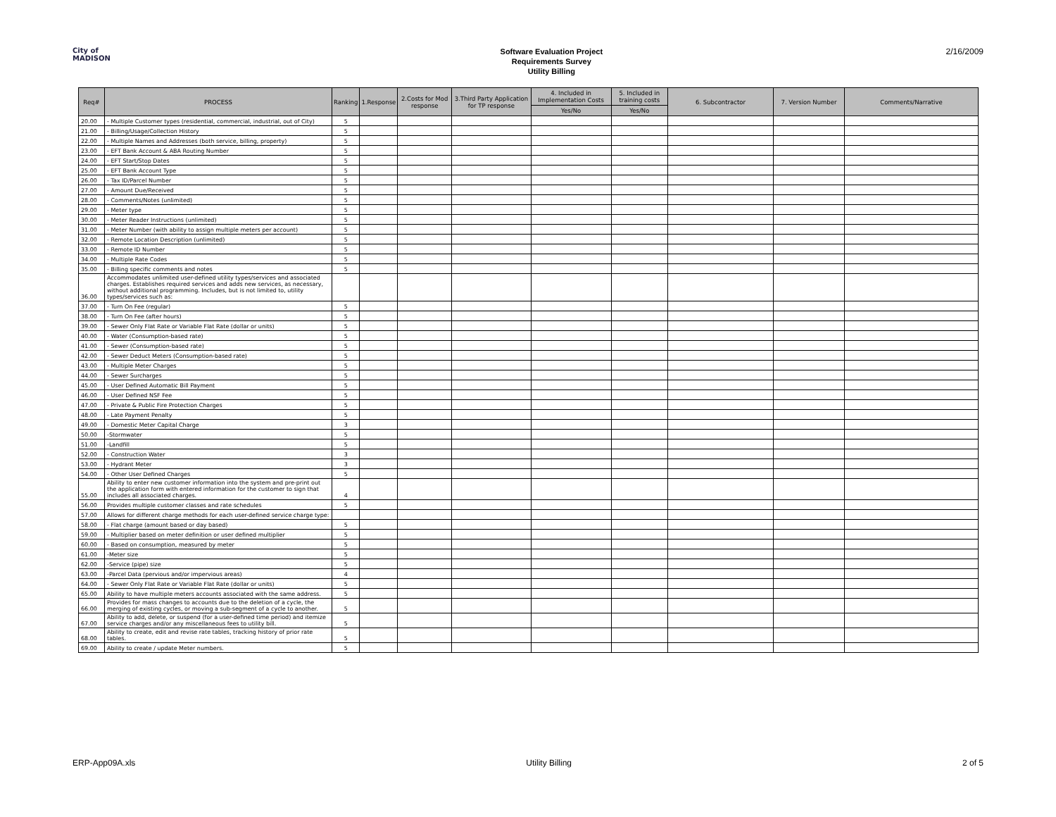City of
MADISON
Software Evaluation Project
Requirements Survey
Utility Billing
2/16/2009
| Req# | PROCESS | Ranking | 1.Response | 2.Costs for Mod response | 3.Third Party Application for TP response | 4. Included in Implementation Costs | 5. Included in training costs | 6. Subcontractor | 7. Version Number | Comments/Narrative |
| --- | --- | --- | --- | --- | --- | --- | --- | --- | --- | --- |
| | | | | | | Yes/No | Yes/No | | | |
| 20.00 | - Multiple Customer types (residential, commercial, industrial, out of City) | 5 | | | | | | | | |
| 21.00 | - Billing/Usage/Collection History | 5 | | | | | | | | |
| 22.00 | - Multiple Names and Addresses (both service, billing, property) | 5 | | | | | | | | |
| 23.00 | - EFT Bank Account & ABA Routing Number | 5 | | | | | | | | |
| 24.00 | - EFT Start/Stop Dates | 5 | | | | | | | | |
| 25.00 | - EFT Bank Account Type | 5 | | | | | | | | |
| 26.00 | - Tax ID/Parcel Number | 5 | | | | | | | | |
| 27.00 | - Amount Due/Received | 5 | | | | | | | | |
| 28.00 | - Comments/Notes (unlimited) | 5 | | | | | | | | |
| 29.00 | - Meter type | 5 | | | | | | | | |
| 30.00 | - Meter Reader Instructions (unlimited) | 5 | | | | | | | | |
| 31.00 | - Meter Number (with ability to assign multiple meters per account) | 5 | | | | | | | | |
| 32.00 | - Remote Location Description (unlimited) | 5 | | | | | | | | |
| 33.00 | - Remote ID Number | 5 | | | | | | | | |
| 34.00 | - Multiple Rate Codes | 5 | | | | | | | | |
| 35.00 | - Billing specific comments and notes | 5 | | | | | | | | |
| 36.00 | Accommodates unlimited user-defined utility types/services and associated charges. Establishes required services and adds new services, as necessary, without additional programming. Includes, but is not limited to, utility types/services such as: | | | | | | | | | |
| 37.00 | - Turn On Fee (regular) | 5 | | | | | | | | |
| 38.00 | - Turn On Fee (after hours) | 5 | | | | | | | | |
| 39.00 | - Sewer Only Flat Rate or Variable Flat Rate (dollar or units) | 5 | | | | | | | | |
| 40.00 | - Water (Consumption-based rate) | 5 | | | | | | | | |
| 41.00 | - Sewer (Consumption-based rate) | 5 | | | | | | | | |
| 42.00 | - Sewer Deduct Meters (Consumption-based rate) | 5 | | | | | | | | |
| 43.00 | - Multiple Meter Charges | 5 | | | | | | | | |
| 44.00 | - Sewer Surcharges | 5 | | | | | | | | |
| 45.00 | - User Defined Automatic Bill Payment | 5 | | | | | | | | |
| 46.00 | - User Defined NSF Fee | 5 | | | | | | | | |
| 47.00 | - Private & Public Fire Protection Charges | 5 | | | | | | | | |
| 48.00 | - Late Payment Penalty | 5 | | | | | | | | |
| 49.00 | - Domestic Meter Capital Charge | 3 | | | | | | | | |
| 50.00 | -Stormwater | 5 | | | | | | | | |
| 51.00 | -Landfill | 5 | | | | | | | | |
| 52.00 | - Construction Water | 3 | | | | | | | | |
| 53.00 | - Hydrant Meter | 3 | | | | | | | | |
| 54.00 | - Other User Defined Charges | 5 | | | | | | | | |
| 55.00 | Ability to enter new customer information into the system and pre-print out the application form with entered information for the customer to sign that includes all associated charges. | 4 | | | | | | | | |
| 56.00 | Provides multiple customer classes and rate schedules | 5 | | | | | | | | |
| 57.00 | Allows for different charge methods for each user-defined service charge type: | | | | | | | | | |
| 58.00 | - Flat charge (amount based or day based) | 5 | | | | | | | | |
| 59.00 | - Multiplier based on meter definition or user defined multiplier | 5 | | | | | | | | |
| 60.00 | - Based on consumption, measured by meter | 5 | | | | | | | | |
| 61.00 | -Meter size | 5 | | | | | | | | |
| 62.00 | -Service (pipe) size | 5 | | | | | | | | |
| 63.00 | -Parcel Data (pervious and/or impervious areas) | 4 | | | | | | | | |
| 64.00 | - Sewer Only Flat Rate or Variable Flat Rate (dollar or units) | 5 | | | | | | | | |
| 65.00 | Ability to have multiple meters accounts associated with the same address. | 5 | | | | | | | | |
| 66.00 | Provides for mass changes to accounts due to the deletion of a cycle, the merging of existing cycles, or moving a sub-segment of a cycle to another. | 5 | | | | | | | | |
| 67.00 | Ability to add, delete, or suspend (for a user-defined time period) and itemize service charges and/or any miscellaneous fees to utility bill. | 5 | | | | | | | | |
| 68.00 | Ability to create, edit and revise rate tables, tracking history of prior rate tables. | 5 | | | | | | | | |
| 69.00 | Ability to create / update Meter numbers. | 5 | | | | | | | | |
ERP-App09A.xls Utility Billing 2 of 5